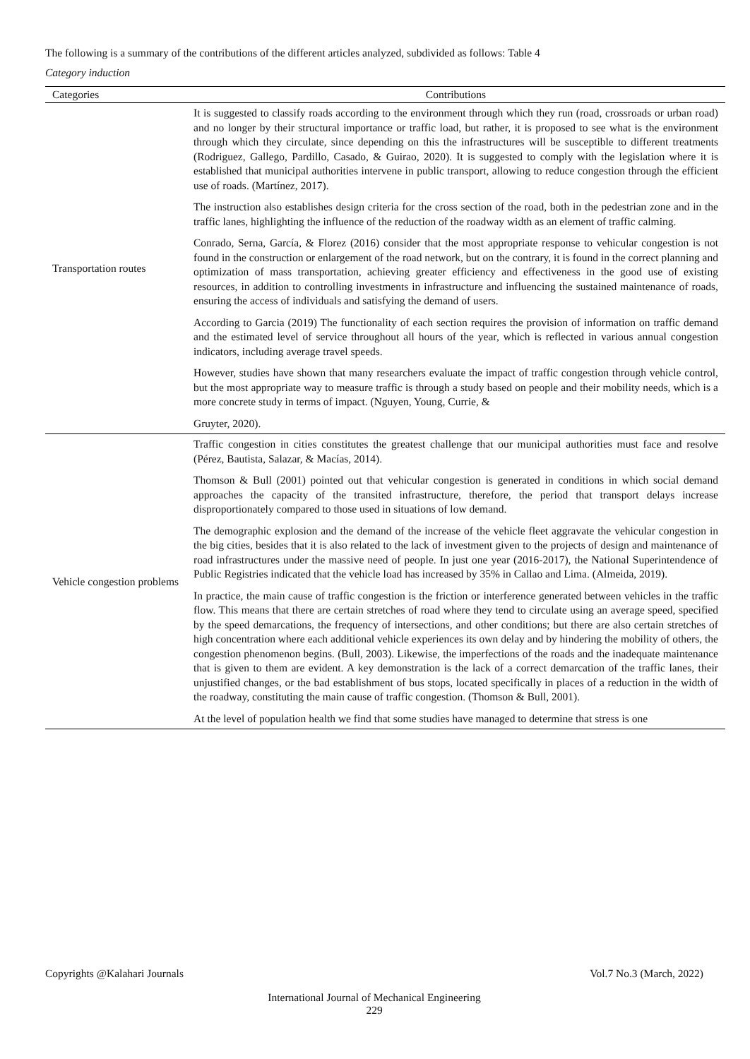The following is a summary of the contributions of the different articles analyzed, subdivided as follows: Table 4
Category induction
| Categories | Contributions |
| --- | --- |
| Transportation routes | It is suggested to classify roads according to the environment through which they run (road, crossroads or urban road) and no longer by their structural importance or traffic load, but rather, it is proposed to see what is the environment through which they circulate, since depending on this the infrastructures will be susceptible to different treatments (Rodriguez, Gallego, Pardillo, Casado, & Guirao, 2020). It is suggested to comply with the legislation where it is established that municipal authorities intervene in public transport, allowing to reduce congestion through the efficient use of roads. (Martínez, 2017). The instruction also establishes design criteria for the cross section of the road, both in the pedestrian zone and in the traffic lanes, highlighting the influence of the reduction of the roadway width as an element of traffic calming. Conrado, Serna, García, & Florez (2016) consider that the most appropriate response to vehicular congestion is not found in the construction or enlargement of the road network, but on the contrary, it is found in the correct planning and optimization of mass transportation, achieving greater efficiency and effectiveness in the good use of existing resources, in addition to controlling investments in infrastructure and influencing the sustained maintenance of roads, ensuring the access of individuals and satisfying the demand of users. According to Garcia (2019) The functionality of each section requires the provision of information on traffic demand and the estimated level of service throughout all hours of the year, which is reflected in various annual congestion indicators, including average travel speeds. However, studies have shown that many researchers evaluate the impact of traffic congestion through vehicle control, but the most appropriate way to measure traffic is through a study based on people and their mobility needs, which is a more concrete study in terms of impact. (Nguyen, Young, Currie, & Gruyter, 2020). |
| Vehicle congestion problems | Traffic congestion in cities constitutes the greatest challenge that our municipal authorities must face and resolve (Pérez, Bautista, Salazar, & Macías, 2014). Thomson & Bull (2001) pointed out that vehicular congestion is generated in conditions in which social demand approaches the capacity of the transited infrastructure, therefore, the period that transport delays increase disproportionately compared to those used in situations of low demand. The demographic explosion and the demand of the increase of the vehicle fleet aggravate the vehicular congestion in the big cities, besides that it is also related to the lack of investment given to the projects of design and maintenance of road infrastructures under the massive need of people. In just one year (2016-2017), the National Superintendence of Public Registries indicated that the vehicle load has increased by 35% in Callao and Lima. (Almeida, 2019). In practice, the main cause of traffic congestion is the friction or interference generated between vehicles in the traffic flow. This means that there are certain stretches of road where they tend to circulate using an average speed, specified by the speed demarcations, the frequency of intersections, and other conditions; but there are also certain stretches of high concentration where each additional vehicle experiences its own delay and by hindering the mobility of others, the congestion phenomenon begins. (Bull, 2003). Likewise, the imperfections of the roads and the inadequate maintenance that is given to them are evident. A key demonstration is the lack of a correct demarcation of the traffic lanes, their unjustified changes, or the bad establishment of bus stops, located specifically in places of a reduction in the width of the roadway, constituting the main cause of traffic congestion. (Thomson & Bull, 2001). At the level of population health we find that some studies have managed to determine that stress is one |
Copyrights @Kalahari Journals Vol.7 No.3 (March, 2022)
International Journal of Mechanical Engineering
229